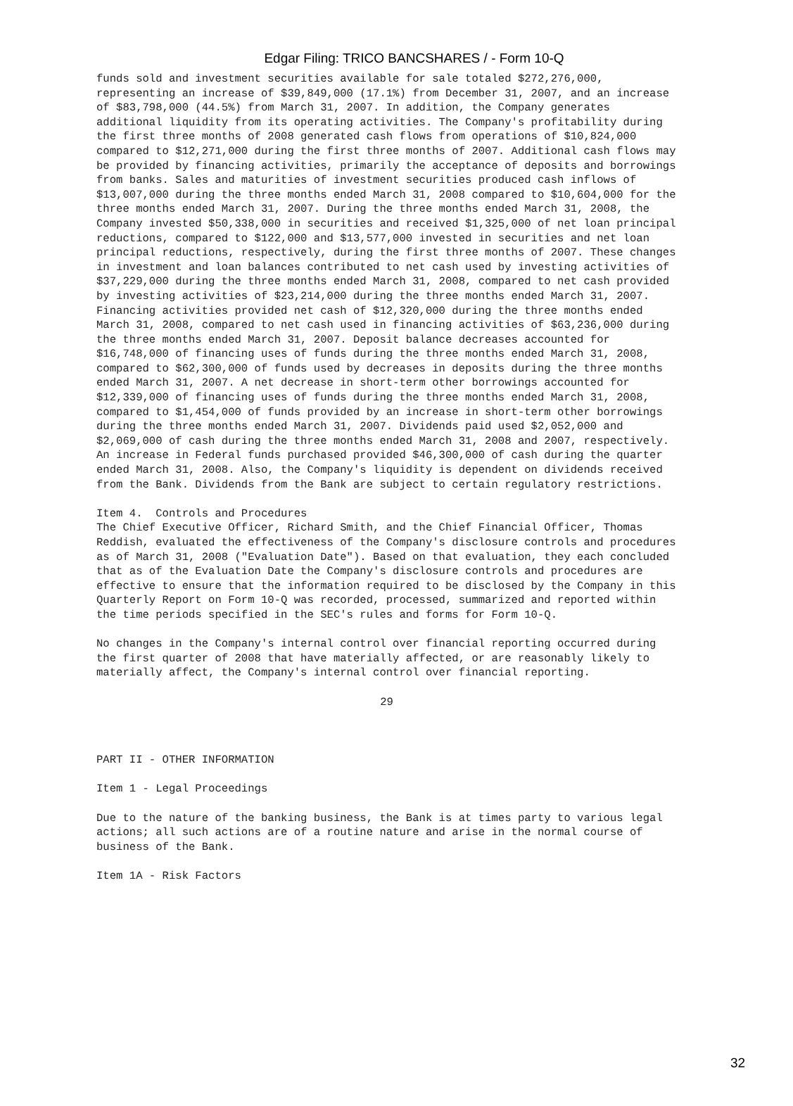Edgar Filing: TRICO BANCSHARES / - Form 10-Q
funds sold and investment securities available for sale totaled $272,276,000, representing an increase of $39,849,000 (17.1%) from December 31, 2007, and an increase of $83,798,000 (44.5%) from March 31, 2007. In addition, the Company generates additional liquidity from its operating activities. The Company's profitability during the first three months of 2008 generated cash flows from operations of $10,824,000 compared to $12,271,000 during the first three months of 2007. Additional cash flows may be provided by financing activities, primarily the acceptance of deposits and borrowings from banks. Sales and maturities of investment securities produced cash inflows of $13,007,000 during the three months ended March 31, 2008 compared to $10,604,000 for the three months ended March 31, 2007. During the three months ended March 31, 2008, the Company invested $50,338,000 in securities and received $1,325,000 of net loan principal reductions, compared to $122,000 and $13,577,000 invested in securities and net loan principal reductions, respectively, during the first three months of 2007. These changes in investment and loan balances contributed to net cash used by investing activities of $37,229,000 during the three months ended March 31, 2008, compared to net cash provided by investing activities of $23,214,000 during the three months ended March 31, 2007. Financing activities provided net cash of $12,320,000 during the three months ended March 31, 2008, compared to net cash used in financing activities of $63,236,000 during the three months ended March 31, 2007. Deposit balance decreases accounted for $16,748,000 of financing uses of funds during the three months ended March 31, 2008, compared to $62,300,000 of funds used by decreases in deposits during the three months ended March 31, 2007. A net decrease in short-term other borrowings accounted for $12,339,000 of financing uses of funds during the three months ended March 31, 2008, compared to $1,454,000 of funds provided by an increase in short-term other borrowings during the three months ended March 31, 2007. Dividends paid used $2,052,000 and $2,069,000 of cash during the three months ended March 31, 2008 and 2007, respectively. An increase in Federal funds purchased provided $46,300,000 of cash during the quarter ended March 31, 2008. Also, the Company's liquidity is dependent on dividends received from the Bank. Dividends from the Bank are subject to certain regulatory restrictions.
Item 4. Controls and Procedures The Chief Executive Officer, Richard Smith, and the Chief Financial Officer, Thomas Reddish, evaluated the effectiveness of the Company's disclosure controls and procedures as of March 31, 2008 ("Evaluation Date"). Based on that evaluation, they each concluded that as of the Evaluation Date the Company's disclosure controls and procedures are effective to ensure that the information required to be disclosed by the Company in this Quarterly Report on Form 10-Q was recorded, processed, summarized and reported within the time periods specified in the SEC's rules and forms for Form 10-Q.
No changes in the Company's internal control over financial reporting occurred during the first quarter of 2008 that have materially affected, or are reasonably likely to materially affect, the Company's internal control over financial reporting.
29
PART II - OTHER INFORMATION
Item 1 - Legal Proceedings
Due to the nature of the banking business, the Bank is at times party to various legal actions; all such actions are of a routine nature and arise in the normal course of business of the Bank.
Item 1A - Risk Factors
32